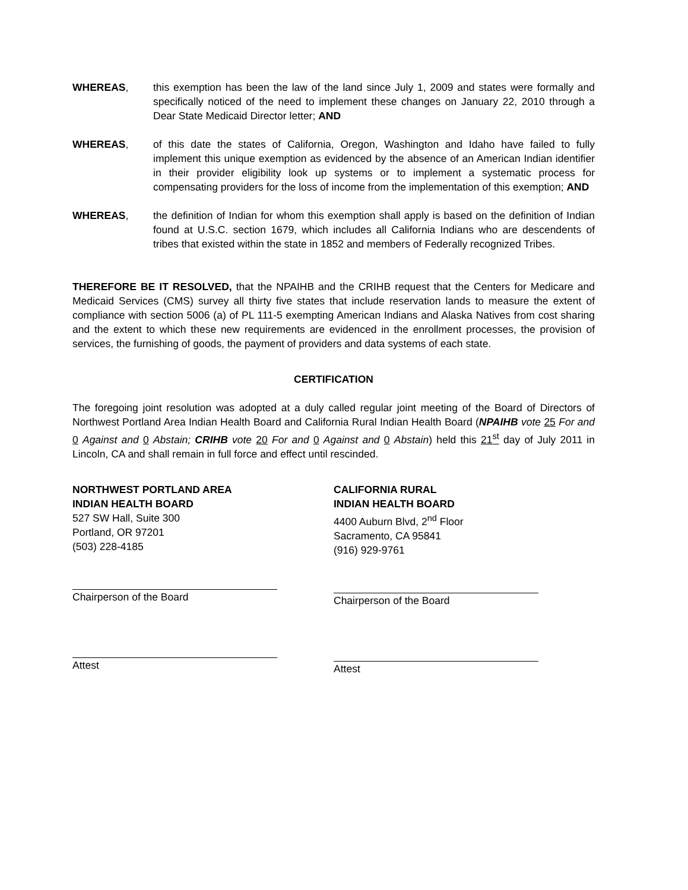WHEREAS, this exemption has been the law of the land since July 1, 2009 and states were formally and specifically noticed of the need to implement these changes on January 22, 2010 through a Dear State Medicaid Director letter; AND
WHEREAS, of this date the states of California, Oregon, Washington and Idaho have failed to fully implement this unique exemption as evidenced by the absence of an American Indian identifier in their provider eligibility look up systems or to implement a systematic process for compensating providers for the loss of income from the implementation of this exemption; AND
WHEREAS, the definition of Indian for whom this exemption shall apply is based on the definition of Indian found at U.S.C. section 1679, which includes all California Indians who are descendents of tribes that existed within the state in 1852 and members of Federally recognized Tribes.
THEREFORE BE IT RESOLVED, that the NPAIHB and the CRIHB request that the Centers for Medicare and Medicaid Services (CMS) survey all thirty five states that include reservation lands to measure the extent of compliance with section 5006 (a) of PL 111-5 exempting American Indians and Alaska Natives from cost sharing and the extent to which these new requirements are evidenced in the enrollment processes, the provision of services, the furnishing of goods, the payment of providers and data systems of each state.
CERTIFICATION
The foregoing joint resolution was adopted at a duly called regular joint meeting of the Board of Directors of Northwest Portland Area Indian Health Board and California Rural Indian Health Board (NPAIHB vote 25 For and 0 Against and 0 Abstain; CRIHB vote 20 For and 0 Against and 0 Abstain) held this 21<sup>st</sup> day of July 2011 in Lincoln, CA and shall remain in full force and effect until rescinded.
NORTHWEST PORTLAND AREA
INDIAN HEALTH BOARD
527 SW Hall, Suite 300
Portland, OR 97201
(503) 228-4185
Chairperson of the Board
Attest
CALIFORNIA RURAL
INDIAN HEALTH BOARD
4400 Auburn Blvd, 2<sup>nd</sup> Floor
Sacramento, CA 95841
(916) 929-9761
Chairperson of the Board
Attest